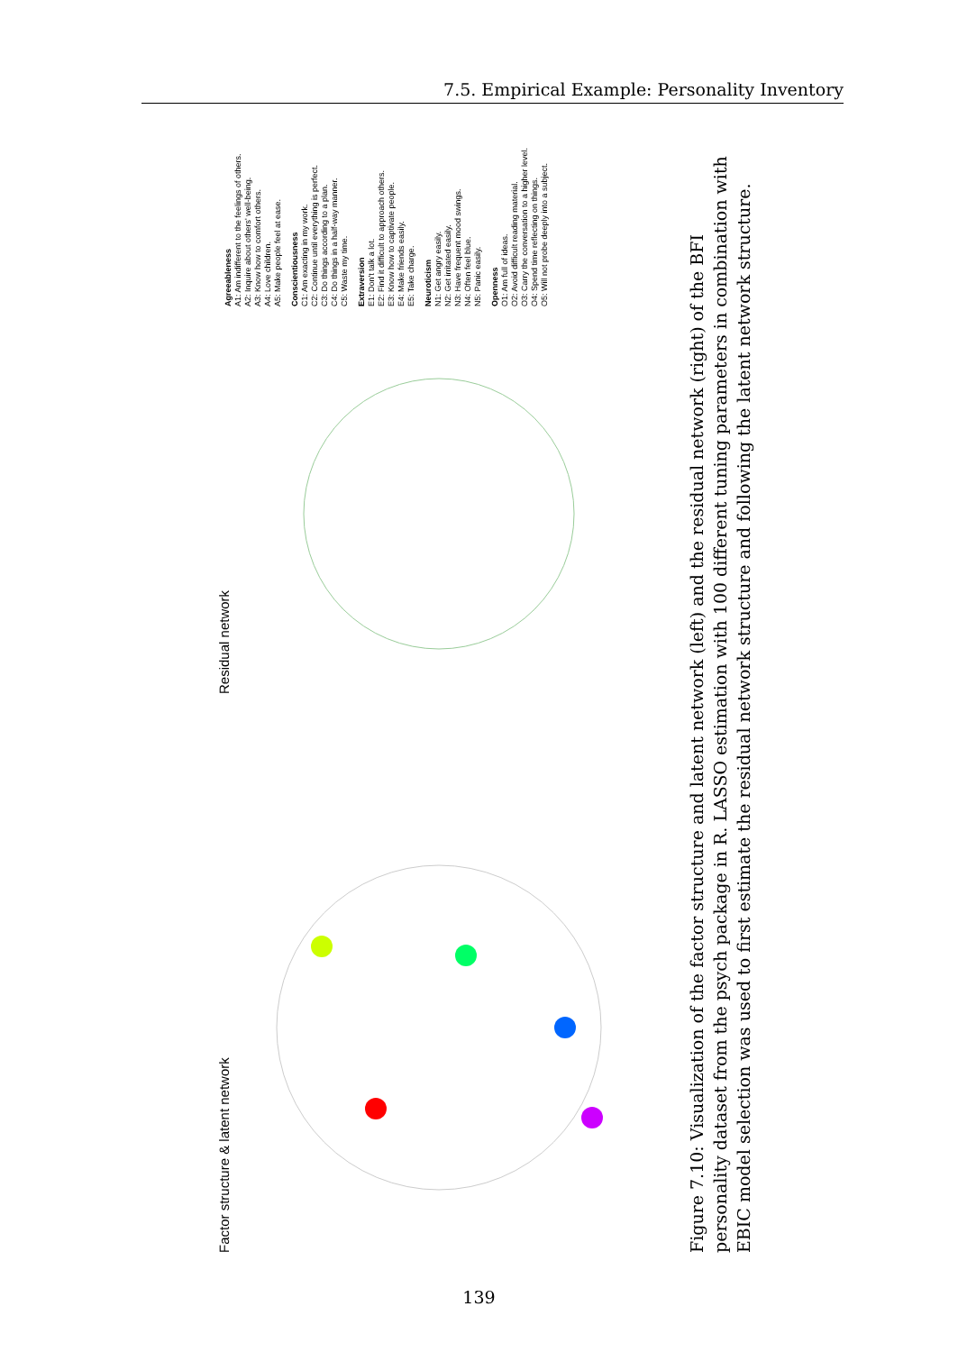7.5. Empirical Example: Personality Inventory
Factor structure & latent network
Residual network
Agreeableness
A1: Am indifferent to the feelings of others.
A2: Inquire about others' well-being.
A3: Know how to comfort others.
A4: Love children.
A5: Make people feel at ease.
Conscientiousness
C1: Am exacting in my work.
C2: Continue until everything is perfect.
C3: Do things according to a plan.
C4: Do things in a half-way manner.
C5: Waste my time.
Extraversion
E1: Don't talk a lot.
E2: Find it difficult to approach others.
E3: Know how to captivate people.
E4: Make friends easily.
E5: Take charge.
Neuroticism
N1: Get angry easily.
N2: Get irritated easily.
N3: Have frequent mood swings.
N4: Often feel blue.
N5: Panic easily.
Openness
O1: Am full of ideas.
O2: Avoid difficult reading material.
O3: Carry the conversation to a higher level.
O4: Spend time reflecting on things.
O5: Will not probe deeply into a subject.
Figure 7.10: Visualization of the factor structure and latent network (left) and the residual network (right) of the BFI personality dataset from the psych package in R. LASSO estimation with 100 different tuning parameters in combination with EBIC model selection was used to first estimate the residual network structure and following the latent network structure.
139